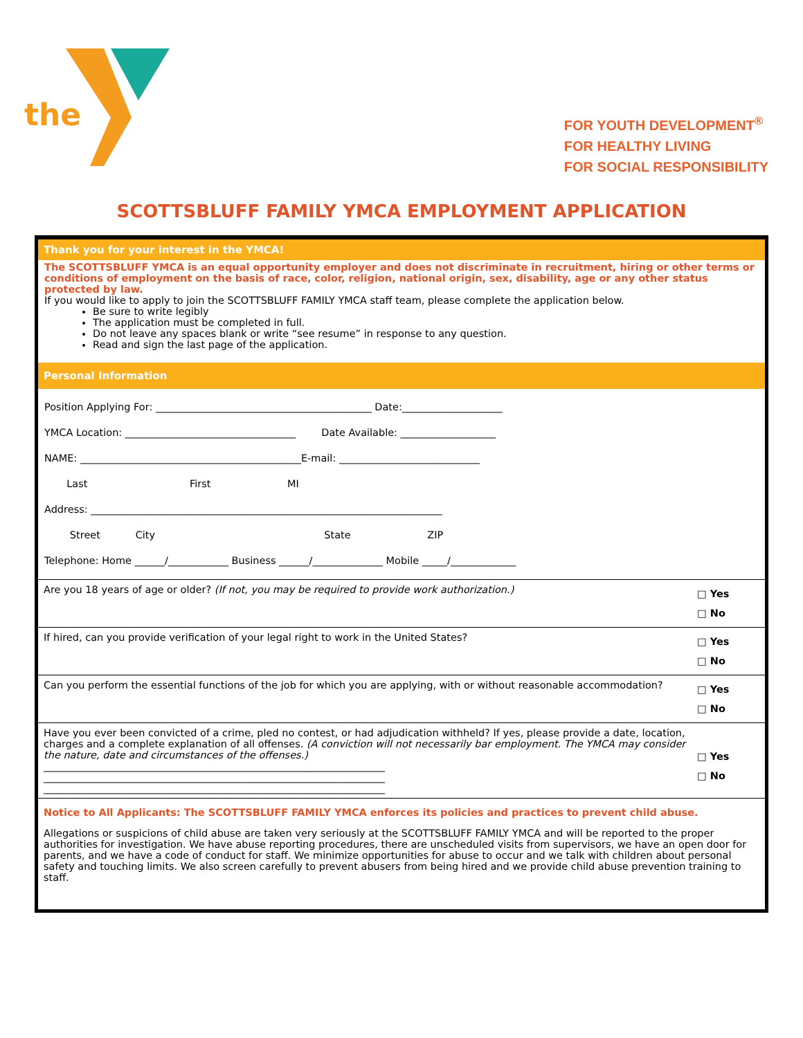the
FOR YOUTH DEVELOPMENT<sup>®</sup>
FOR HEALTHY LIVING
FOR SOCIAL RESPONSIBILITY
SCOTTSBLUFF FAMILY YMCA EMPLOYMENT APPLICATION
Thank you for your interest in the YMCA!
The SCOTTSBLUFF YMCA is an equal opportunity employer and does not discriminate in recruitment, hiring or other terms or conditions of employment on the basis of race, color, religion, national origin, sex, disability, age or any other status protected by law.
If you would like to apply to join the SCOTTSBLUFF FAMILY YMCA staff team, please complete the application below.
Be sure to write legibly
The application must be completed in full.
Do not leave any spaces blank or write “see resume” in response to any question.
Read and sign the last page of the application.
Personal Information
Position Applying For: ___________________________________________ Date:____________________
YMCA Location: __________________________________ Date Available: ___________________
NAME: ____________________________________________E-mail: ____________________________
Last First MI
Address: ______________________________________________________________________
Street City State ZIP
Telephone: Home ______/____________ Business ______/______________ Mobile _____/_____________
| Are you 18 years of age or older? (If not, you may be required to provide work authorization.) | □ Yes □ No |
| If hired, can you provide verification of your legal right to work in the United States? | □ Yes □ No |
| Can you perform the essential functions of the job for which you are applying, with or without reasonable accommodation? | □ Yes □ No |
| Have you ever been convicted of a crime, pled no contest, or had adjudication withheld? If yes, please provide a date, location, charges and a complete explanation of all offenses. (A conviction will not necessarily bar employment. The YMCA may consider the nature, date and circumstances of the offenses.) ____________________________________________________________________ ____________________________________________________________________ ____________________________________________________________________ | □ Yes □ No |
| Notice to All Applicants: The SCOTTSBLUFF FAMILY YMCA enforces its policies and practices to prevent child abuse. Allegations or suspicions of child abuse are taken very seriously at the SCOTTSBLUFF FAMILY YMCA and will be reported to the proper authorities for investigation. We have abuse reporting procedures, there are unscheduled visits from supervisors, we have an open door for parents, and we have a code of conduct for staff. We minimize opportunities for abuse to occur and we talk with children about personal safety and touching limits. We also screen carefully to prevent abusers from being hired and we provide child abuse prevention training to staff. | |